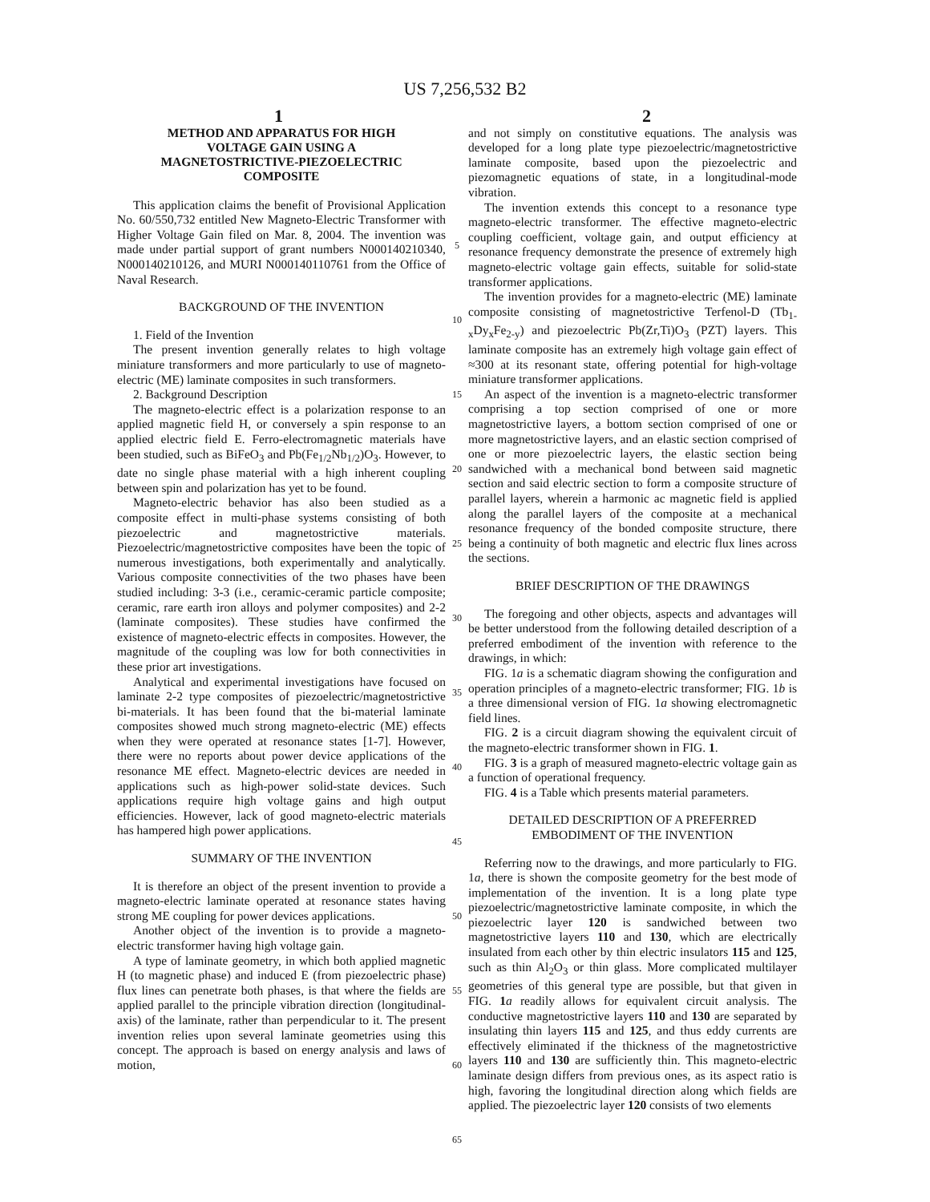US 7,256,532 B2
1 2
METHOD AND APPARATUS FOR HIGH
VOLTAGE GAIN USING A
MAGNETOSTRICTIVE-PIEZOELECTRIC
COMPOSITE
This application claims the benefit of Provisional Application No. 60/550,732 entitled New Magneto-Electric Transformer with Higher Voltage Gain filed on Mar. 8, 2004. The invention was made under partial support of grant numbers N000140210340, N000140210126, and MURI N000140110761 from the Office of Naval Research.
BACKGROUND OF THE INVENTION
1. Field of the Invention
The present invention generally relates to high voltage miniature transformers and more particularly to use of magneto-electric (ME) laminate composites in such transformers.
2. Background Description
The magneto-electric effect is a polarization response to an applied magnetic field H, or conversely a spin response to an applied electric field E. Ferro-electromagnetic materials have been studied, such as BiFeO<sub>3</sub> and Pb(Fe<sub>1/2</sub>Nb<sub>1/2</sub>)O<sub>3</sub>. However, to date no single phase material with a high inherent coupling between spin and polarization has yet to be found.
Magneto-electric behavior has also been studied as a composite effect in multi-phase systems consisting of both piezoelectric and magnetostrictive materials. Piezoelectric/magnetostrictive composites have been the topic of numerous investigations, both experimentally and analytically. Various composite connectivities of the two phases have been studied including: 3-3 (i.e., ceramic-ceramic particle composite; ceramic, rare earth iron alloys and polymer composites) and 2-2 (laminate composites). These studies have confirmed the existence of magneto-electric effects in composites. However, the magnitude of the coupling was low for both connectivities in these prior art investigations.
Analytical and experimental investigations have focused on laminate 2-2 type composites of piezoelectric/magnetostrictive bi-materials. It has been found that the bi-material laminate composites showed much strong magneto-electric (ME) effects when they were operated at resonance states [1-7]. However, there were no reports about power device applications of the resonance ME effect. Magneto-electric devices are needed in applications such as high-power solid-state devices. Such applications require high voltage gains and high output efficiencies. However, lack of good magneto-electric materials has hampered high power applications.
SUMMARY OF THE INVENTION
It is therefore an object of the present invention to provide a magneto-electric laminate operated at resonance states having strong ME coupling for power devices applications.
Another object of the invention is to provide a magneto-electric transformer having high voltage gain.
A type of laminate geometry, in which both applied magnetic H (to magnetic phase) and induced E (from piezoelectric phase) flux lines can penetrate both phases, is that where the fields are applied parallel to the principle vibration direction (longitudinal-axis) of the laminate, rather than perpendicular to it. The present invention relies upon several laminate geometries using this concept. The approach is based on energy analysis and laws of motion,
5
10
15
20
25
30
35
40
45
50
55
60
65
and not simply on constitutive equations. The analysis was developed for a long plate type piezoelectric/magnetostrictive laminate composite, based upon the piezoelectric and piezomagnetic equations of state, in a longitudinal-mode vibration.
The invention extends this concept to a resonance type magneto-electric transformer. The effective magneto-electric coupling coefficient, voltage gain, and output efficiency at resonance frequency demonstrate the presence of extremely high magneto-electric voltage gain effects, suitable for solid-state transformer applications.
The invention provides for a magneto-electric (ME) laminate composite consisting of magnetostrictive Terfenol-D (Tb<sub>1-x</sub>Dy<sub>x</sub>Fe<sub>2-y</sub>) and piezoelectric Pb(Zr,Ti)O<sub>3</sub> (PZT) layers. This laminate composite has an extremely high voltage gain effect of ≈300 at its resonant state, offering potential for high-voltage miniature transformer applications.
An aspect of the invention is a magneto-electric transformer comprising a top section comprised of one or more magnetostrictive layers, a bottom section comprised of one or more magnetostrictive layers, and an elastic section comprised of one or more piezoelectric layers, the elastic section being sandwiched with a mechanical bond between said magnetic section and said electric section to form a composite structure of parallel layers, wherein a harmonic ac magnetic field is applied along the parallel layers of the composite at a mechanical resonance frequency of the bonded composite structure, there being a continuity of both magnetic and electric flux lines across the sections.
BRIEF DESCRIPTION OF THE DRAWINGS
The foregoing and other objects, aspects and advantages will be better understood from the following detailed description of a preferred embodiment of the invention with reference to the drawings, in which:
FIG. 1a is a schematic diagram showing the configuration and operation principles of a magneto-electric transformer; FIG. 1b is a three dimensional version of FIG. 1a showing electromagnetic field lines.
FIG. 2 is a circuit diagram showing the equivalent circuit of the magneto-electric transformer shown in FIG. 1.
FIG. 3 is a graph of measured magneto-electric voltage gain as a function of operational frequency.
FIG. 4 is a Table which presents material parameters.
DETAILED DESCRIPTION OF A PREFERRED
EMBODIMENT OF THE INVENTION
Referring now to the drawings, and more particularly to FIG. 1a, there is shown the composite geometry for the best mode of implementation of the invention. It is a long plate type piezoelectric/magnetostrictive laminate composite, in which the piezoelectric layer 120 is sandwiched between two magnetostrictive layers 110 and 130, which are electrically insulated from each other by thin electric insulators 115 and 125, such as thin Al<sub>2</sub>O<sub>3</sub> or thin glass. More complicated multilayer geometries of this general type are possible, but that given in FIG. 1 a readily allows for equivalent circuit analysis. The conductive magnetostrictive layers 110 and 130 are separated by insulating thin layers 115 and 125, and thus eddy currents are effectively eliminated if the thickness of the magnetostrictive layers 110 and 130 are sufficiently thin. This magneto-electric laminate design differs from previous ones, as its aspect ratio is high, favoring the longitudinal direction along which fields are applied. The piezoelectric layer 120 consists of two elements